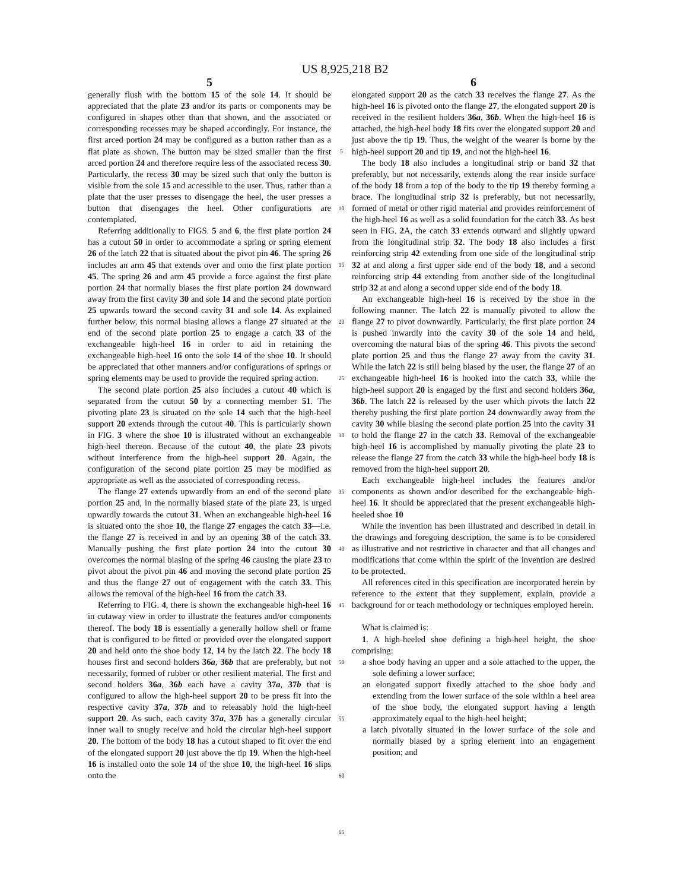US 8,925,218 B2
5
generally flush with the bottom 15 of the sole 14. It should be appreciated that the plate 23 and/or its parts or components may be configured in shapes other than that shown, and the associated or corresponding recesses may be shaped accordingly. For instance, the first arced portion 24 may be configured as a button rather than as a flat plate as shown. The button may be sized smaller than the first arced portion 24 and therefore require less of the associated recess 30. Particularly, the recess 30 may be sized such that only the button is visible from the sole 15 and accessible to the user. Thus, rather than a plate that the user presses to disengage the heel, the user presses a button that disengages the heel. Other configurations are contemplated.
Referring additionally to FIGS. 5 and 6, the first plate portion 24 has a cutout 50 in order to accommodate a spring or spring element 26 of the latch 22 that is situated about the pivot pin 46. The spring 26 includes an arm 45 that extends over and onto the first plate portion 45. The spring 26 and arm 45 provide a force against the first plate portion 24 that normally biases the first plate portion 24 downward away from the first cavity 30 and sole 14 and the second plate portion 25 upwards toward the second cavity 31 and sole 14. As explained further below, this normal biasing allows a flange 27 situated at the end of the second plate portion 25 to engage a catch 33 of the exchangeable high-heel 16 in order to aid in retaining the exchangeable high-heel 16 onto the sole 14 of the shoe 10. It should be appreciated that other manners and/or configurations of springs or spring elements may be used to provide the required spring action.
The second plate portion 25 also includes a cutout 40 which is separated from the cutout 50 by a connecting member 51. The pivoting plate 23 is situated on the sole 14 such that the high-heel support 20 extends through the cutout 40. This is particularly shown in FIG. 3 where the shoe 10 is illustrated without an exchangeable high-heel thereon. Because of the cutout 40, the plate 23 pivots without interference from the high-heel support 20. Again, the configuration of the second plate portion 25 may be modified as appropriate as well as the associated of corresponding recess.
The flange 27 extends upwardly from an end of the second plate portion 25 and, in the normally biased state of the plate 23, is urged upwardly towards the cutout 31. When an exchangeable high-heel 16 is situated onto the shoe 10, the flange 27 engages the catch 33—i.e. the flange 27 is received in and by an opening 38 of the catch 33. Manually pushing the first plate portion 24 into the cutout 30 overcomes the normal biasing of the spring 46 causing the plate 23 to pivot about the pivot pin 46 and moving the second plate portion 25 and thus the flange 27 out of engagement with the catch 33. This allows the removal of the high-heel 16 from the catch 33.
Referring to FIG. 4, there is shown the exchangeable high-heel 16 in cutaway view in order to illustrate the features and/or components thereof. The body 18 is essentially a generally hollow shell or frame that is configured to be fitted or provided over the elongated support 20 and held onto the shoe body 12, 14 by the latch 22. The body 18 houses first and second holders 36a, 36b that are preferably, but not necessarily, formed of rubber or other resilient material. The first and second holders 36a, 36b each have a cavity 37a, 37b that is configured to allow the high-heel support 20 to be press fit into the respective cavity 37a, 37b and to releasably hold the high-heel support 20. As such, each cavity 37a, 37b has a generally circular inner wall to snugly receive and hold the circular high-heel support 20. The bottom of the body 18 has a cutout shaped to fit over the end of the elongated support 20 just above the tip 19. When the high-heel 16 is installed onto the sole 14 of the shoe 10, the high-heel 16 slips onto the
5
10
15
20
25
30
35
40
45
50
55
60
65
6
elongated support 20 as the catch 33 receives the flange 27. As the high-heel 16 is pivoted onto the flange 27, the elongated support 20 is received in the resilient holders 36a, 36b. When the high-heel 16 is attached, the high-heel body 18 fits over the elongated support 20 and just above the tip 19. Thus, the weight of the wearer is borne by the high-heel support 20 and tip 19, and not the high-heel 16.
The body 18 also includes a longitudinal strip or band 32 that preferably, but not necessarily, extends along the rear inside surface of the body 18 from a top of the body to the tip 19 thereby forming a brace. The longitudinal strip 32 is preferably, but not necessarily, formed of metal or other rigid material and provides reinforcement of the high-heel 16 as well as a solid foundation for the catch 33. As best seen in FIG. 2 A, the catch 33 extends outward and slightly upward from the longitudinal strip 32. The body 18 also includes a first reinforcing strip 42 extending from one side of the longitudinal strip 32 at and along a first upper side end of the body 18, and a second reinforcing strip 44 extending from another side of the longitudinal strip 32 at and along a second upper side end of the body 18.
An exchangeable high-heel 16 is received by the shoe in the following manner. The latch 22 is manually pivoted to allow the flange 27 to pivot downwardly. Particularly, the first plate portion 24 is pushed inwardly into the cavity 30 of the sole 14 and held, overcoming the natural bias of the spring 46. This pivots the second plate portion 25 and thus the flange 27 away from the cavity 31. While the latch 22 is still being biased by the user, the flange 27 of an exchangeable high-heel 16 is hooked into the catch 33, while the high-heel support 20 is engaged by the first and second holders 36a, 36b. The latch 22 is released by the user which pivots the latch 22 thereby pushing the first plate portion 24 downwardly away from the cavity 30 while biasing the second plate portion 25 into the cavity 31 to hold the flange 27 in the catch 33. Removal of the exchangeable high-heel 16 is accomplished by manually pivoting the plate 23 to release the flange 27 from the catch 33 while the high-heel body 18 is removed from the high-heel support 20.
Each exchangeable high-heel includes the features and/or components as shown and/or described for the exchangeable high-heel 16. It should be appreciated that the present exchangeable high-heeled shoe 10
While the invention has been illustrated and described in detail in the drawings and foregoing description, the same is to be considered as illustrative and not restrictive in character and that all changes and modifications that come within the spirit of the invention are desired to be protected.
All references cited in this specification are incorporated herein by reference to the extent that they supplement, explain, provide a background for or teach methodology or techniques employed herein.
What is claimed is:
1. A high-heeled shoe defining a high-heel height, the shoe comprising:
a shoe body having an upper and a sole attached to the upper, the sole defining a lower surface;
an elongated support fixedly attached to the shoe body and extending from the lower surface of the sole within a heel area of the shoe body, the elongated support having a length approximately equal to the high-heel height;
a latch pivotally situated in the lower surface of the sole and normally biased by a spring element into an engagement position; and